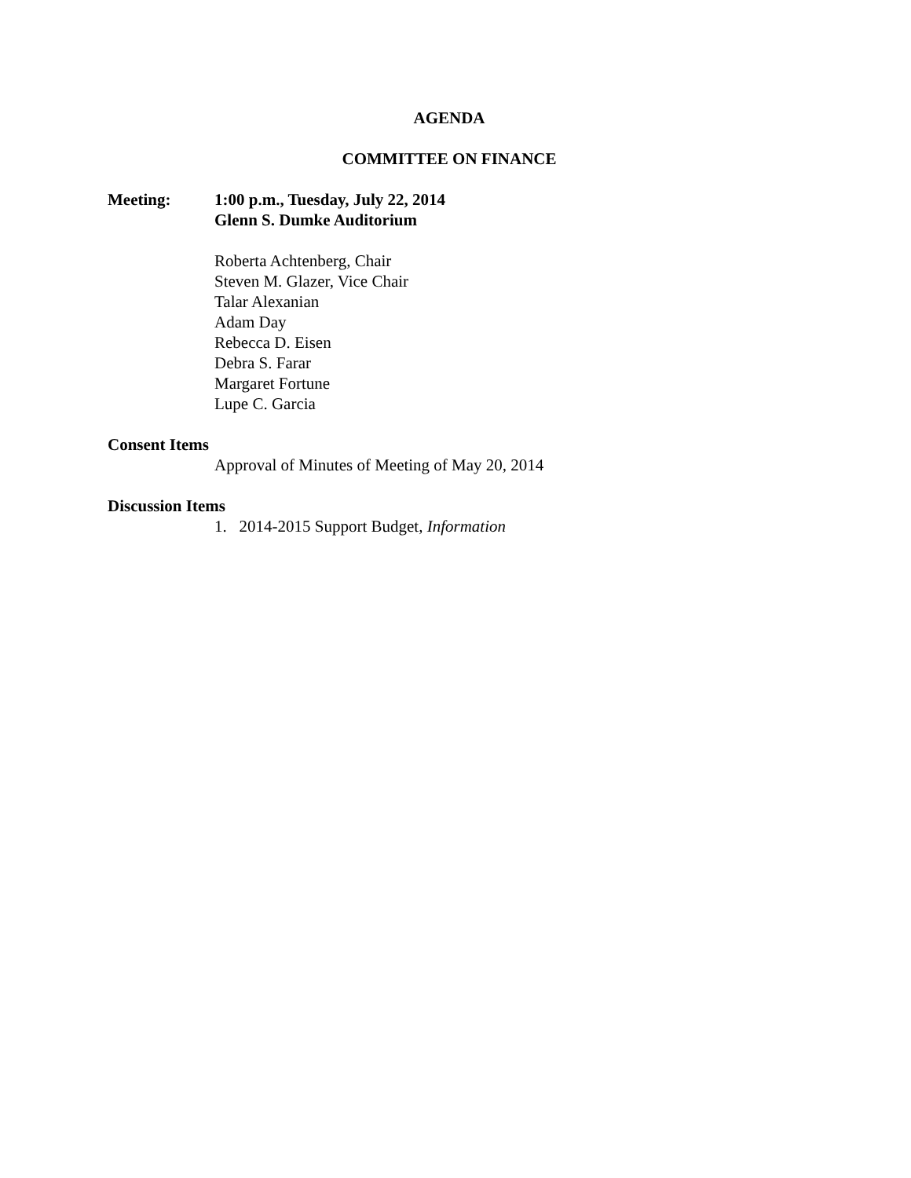AGENDA
COMMITTEE ON FINANCE
Meeting: 1:00 p.m., Tuesday, July 22, 2014
Glenn S. Dumke Auditorium
Roberta Achtenberg, Chair
Steven M. Glazer, Vice Chair
Talar Alexanian
Adam Day
Rebecca D. Eisen
Debra S. Farar
Margaret Fortune
Lupe C. Garcia
Consent Items
Approval of Minutes of Meeting of May 20, 2014
Discussion Items
1. 2014-2015 Support Budget, Information